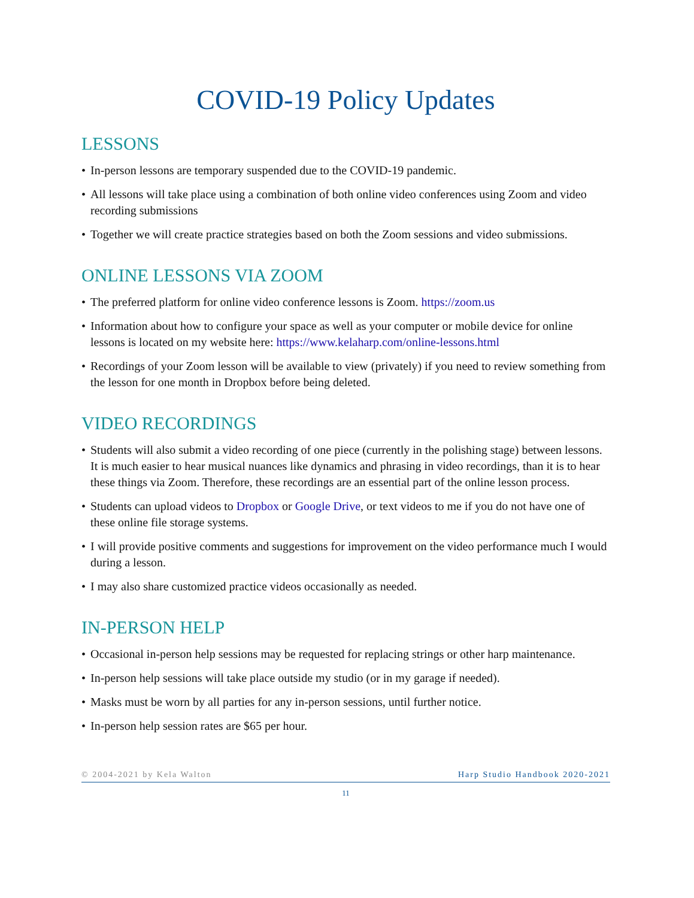COVID-19 Policy Updates
LESSONS
• In-person lessons are temporary suspended due to the COVID-19 pandemic.
• All lessons will take place using a combination of both online video conferences using Zoom and video recording submissions
• Together we will create practice strategies based on both the Zoom sessions and video submissions.
ONLINE LESSONS VIA ZOOM
• The preferred platform for online video conference lessons is Zoom. https://zoom.us
• Information about how to configure your space as well as your computer or mobile device for online lessons is located on my website here: https://www.kelaharp.com/online-lessons.html
• Recordings of your Zoom lesson will be available to view (privately) if you need to review something from the lesson for one month in Dropbox before being deleted.
VIDEO RECORDINGS
• Students will also submit a video recording of one piece (currently in the polishing stage) between lessons. It is much easier to hear musical nuances like dynamics and phrasing in video recordings, than it is to hear these things via Zoom. Therefore, these recordings are an essential part of the online lesson process.
• Students can upload videos to Dropbox or Google Drive, or text videos to me if you do not have one of these online file storage systems.
• I will provide positive comments and suggestions for improvement on the video performance much I would during a lesson.
• I may also share customized practice videos occasionally as needed.
IN-PERSON HELP
• Occasional in-person help sessions may be requested for replacing strings or other harp maintenance.
• In-person help sessions will take place outside my studio (or in my garage if needed).
• Masks must be worn by all parties for any in-person sessions, until further notice.
• In-person help session rates are $65 per hour.
© 2004-2021 by Kela Walton Harp Studio Handbook 2020-2021
11